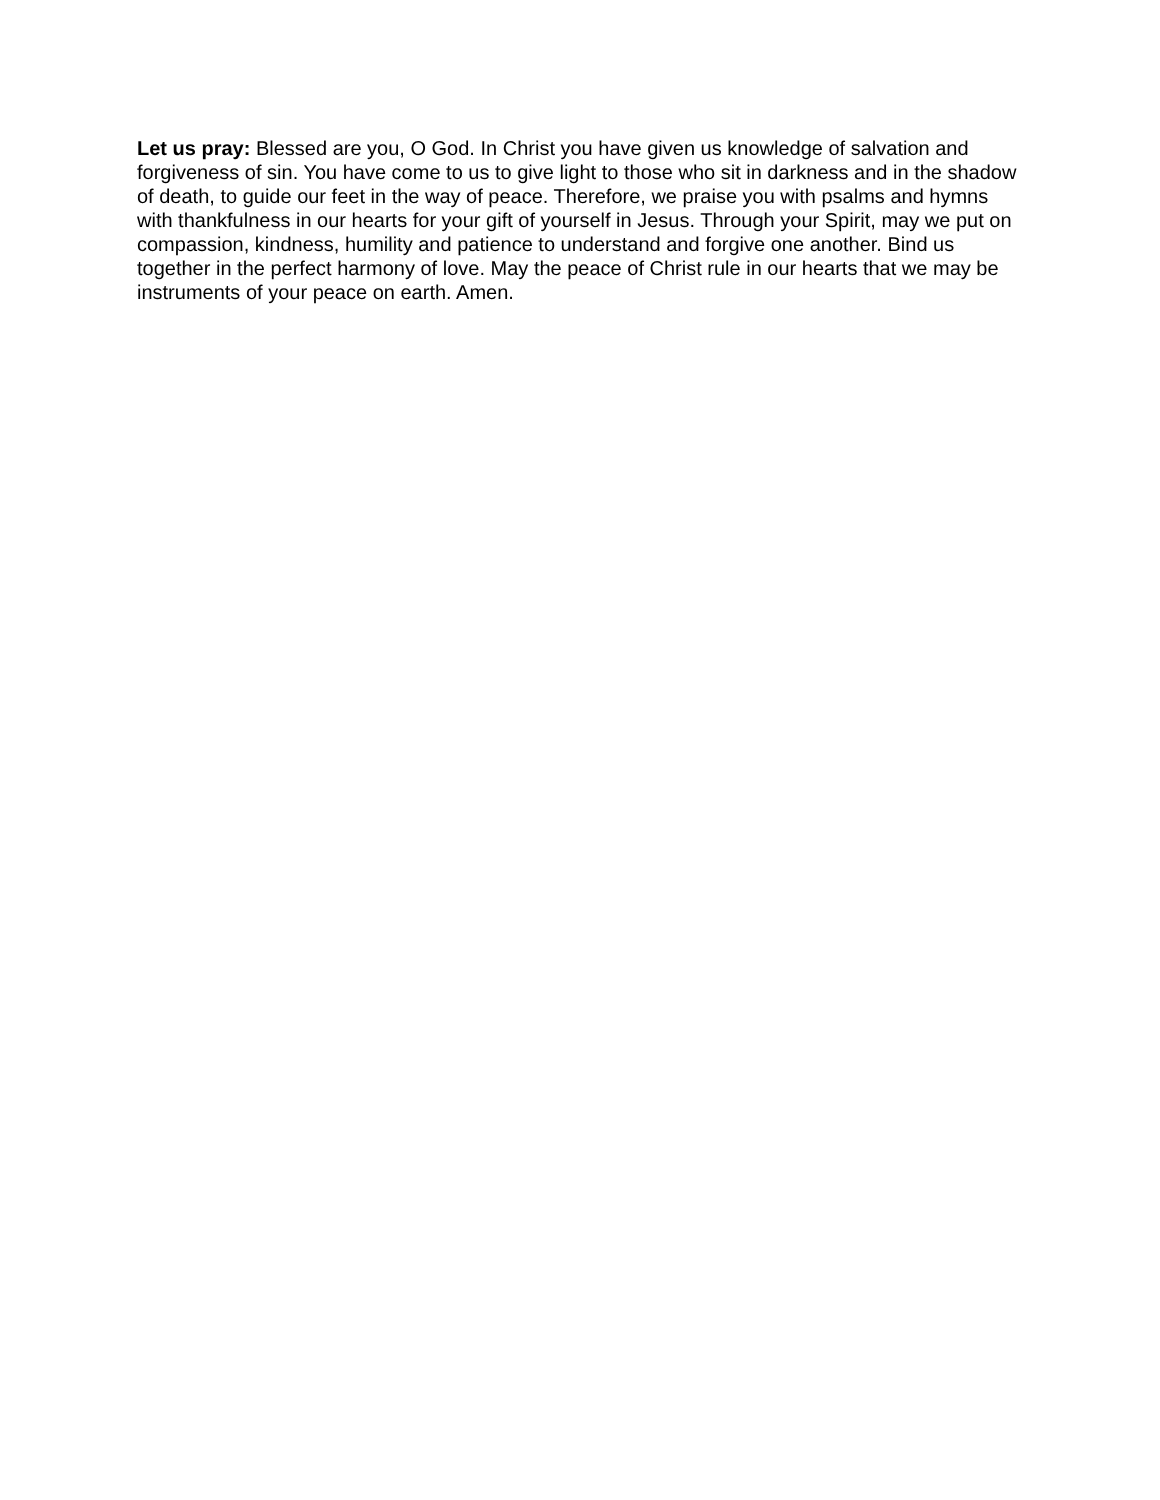Let us pray: Blessed are you, O God. In Christ you have given us knowledge of salvation and forgiveness of sin. You have come to us to give light to those who sit in darkness and in the shadow of death, to guide our feet in the way of peace. Therefore, we praise you with psalms and hymns with thankfulness in our hearts for your gift of yourself in Jesus. Through your Spirit, may we put on compassion, kindness, humility and patience to understand and forgive one another. Bind us together in the perfect harmony of love. May the peace of Christ rule in our hearts that we may be instruments of your peace on earth. Amen.